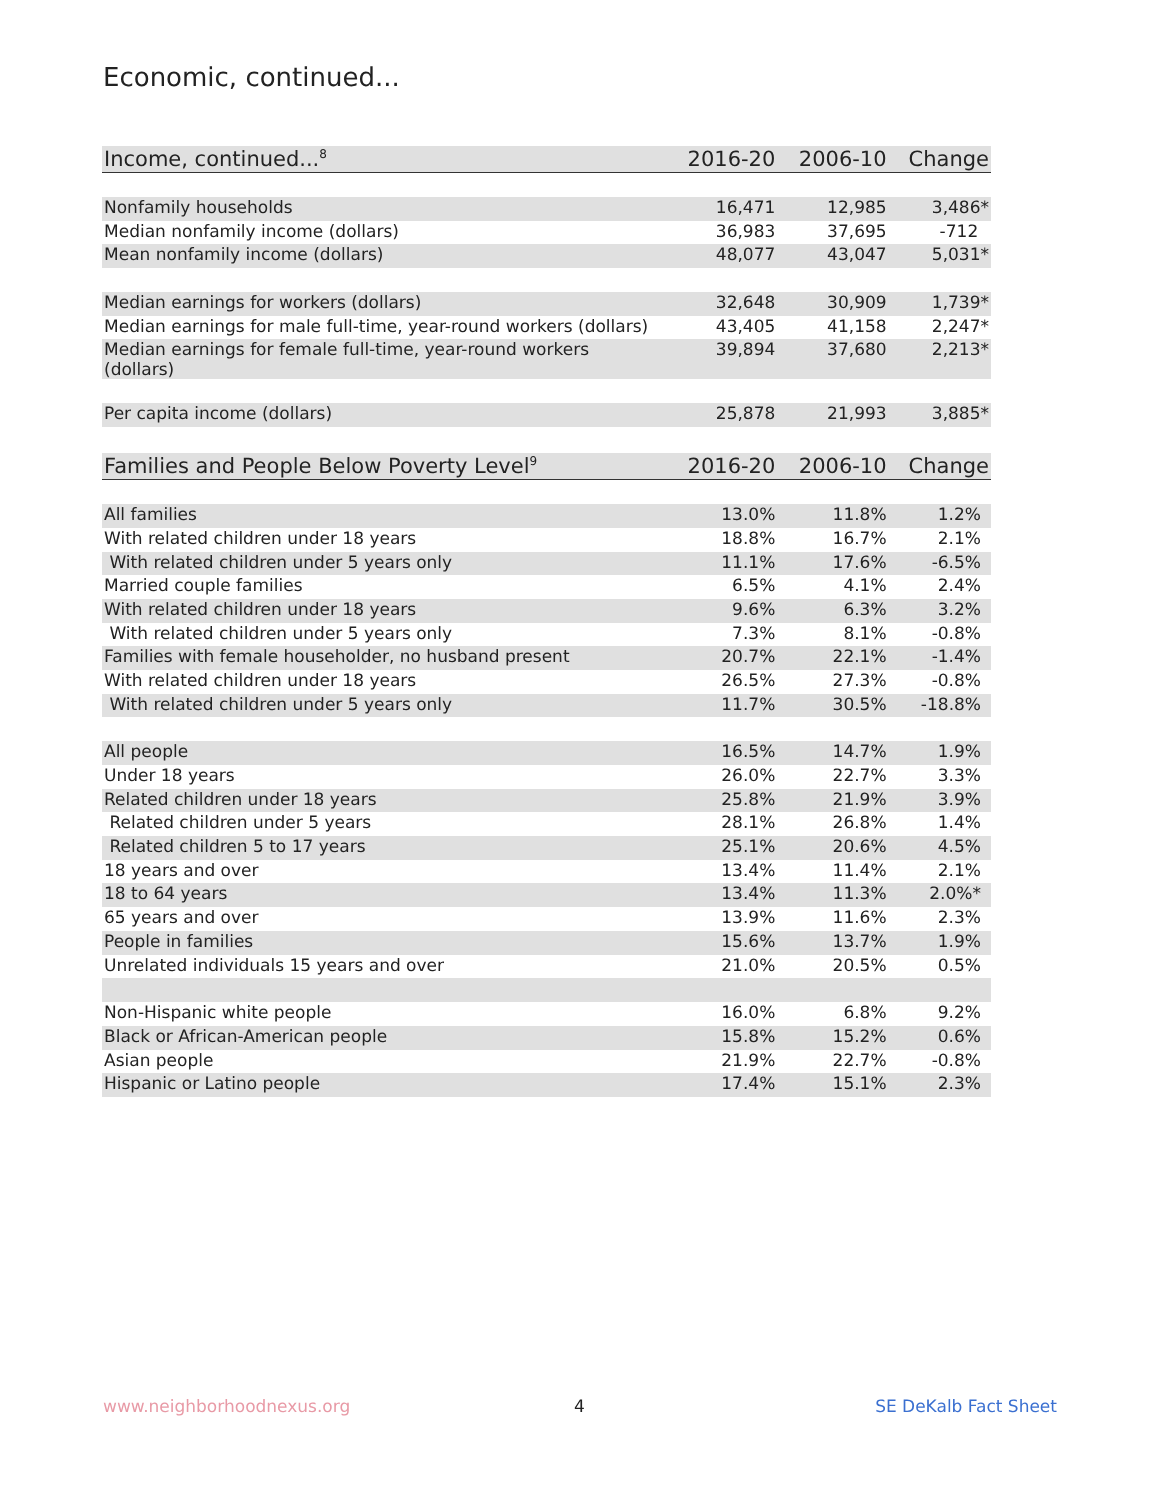Economic, continued...
| Income, continued...<sup>8</sup> | 2016-20 | 2006-10 | Change |
| --- | --- | --- | --- |
| Nonfamily households | 16,471 | 12,985 | 3,486* |
| Median nonfamily income (dollars) | 36,983 | 37,695 | -712 |
| Mean nonfamily income (dollars) | 48,077 | 43,047 | 5,031* |
| Median earnings for workers (dollars) | 32,648 | 30,909 | 1,739* |
| Median earnings for male full-time, year-round workers (dollars) | 43,405 | 41,158 | 2,247* |
| Median earnings for female full-time, year-round workers (dollars) | 39,894 | 37,680 | 2,213* |
| Per capita income (dollars) | 25,878 | 21,993 | 3,885* |
| Families and People Below Poverty Level<sup>9</sup> | 2016-20 | 2006-10 | Change |
| --- | --- | --- | --- |
| All families | 13.0% | 11.8% | 1.2% |
| With related children under 18 years | 18.8% | 16.7% | 2.1% |
| With related children under 5 years only | 11.1% | 17.6% | -6.5% |
| Married couple families | 6.5% | 4.1% | 2.4% |
| With related children under 18 years | 9.6% | 6.3% | 3.2% |
| With related children under 5 years only | 7.3% | 8.1% | -0.8% |
| Families with female householder, no husband present | 20.7% | 22.1% | -1.4% |
| With related children under 18 years | 26.5% | 27.3% | -0.8% |
| With related children under 5 years only | 11.7% | 30.5% | -18.8% |
| All people | 16.5% | 14.7% | 1.9% |
| Under 18 years | 26.0% | 22.7% | 3.3% |
| Related children under 18 years | 25.8% | 21.9% | 3.9% |
| Related children under 5 years | 28.1% | 26.8% | 1.4% |
| Related children 5 to 17 years | 25.1% | 20.6% | 4.5% |
| 18 years and over | 13.4% | 11.4% | 2.1% |
| 18 to 64 years | 13.4% | 11.3% | 2.0%* |
| 65 years and over | 13.9% | 11.6% | 2.3% |
| People in families | 15.6% | 13.7% | 1.9% |
| Unrelated individuals 15 years and over | 21.0% | 20.5% | 0.5% |
| Non-Hispanic white people | 16.0% | 6.8% | 9.2% |
| Black or African-American people | 15.8% | 15.2% | 0.6% |
| Asian people | 21.9% | 22.7% | -0.8% |
| Hispanic or Latino people | 17.4% | 15.1% | 2.3% |
www.neighborhoodnexus.org 4 SE DeKalb Fact Sheet